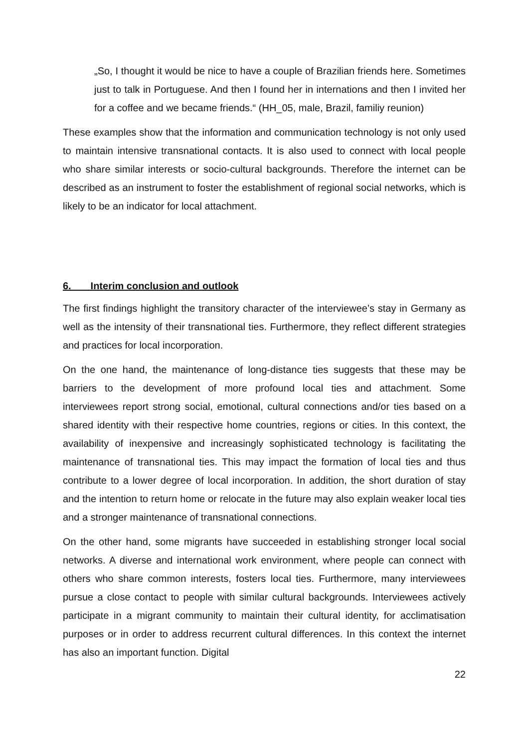„So, I thought it would be nice to have a couple of Brazilian friends here. Sometimes just to talk in Portuguese. And then I found her in internations and then I invited her for a coffee and we became friends.“ (HH_05, male, Brazil, familiy reunion)
These examples show that the information and communication technology is not only used to maintain intensive transnational contacts. It is also used to connect with local people who share similar interests or socio-cultural backgrounds. Therefore the internet can be described as an instrument to foster the establishment of regional social networks, which is likely to be an indicator for local attachment.
6. Interim conclusion and outlook
The first findings highlight the transitory character of the interviewee’s stay in Germany as well as the intensity of their transnational ties. Furthermore, they reflect different strategies and practices for local incorporation.
On the one hand, the maintenance of long-distance ties suggests that these may be barriers to the development of more profound local ties and attachment. Some interviewees report strong social, emotional, cultural connections and/or ties based on a shared identity with their respective home countries, regions or cities. In this context, the availability of inexpensive and increasingly sophisticated technology is facilitating the maintenance of transnational ties. This may impact the formation of local ties and thus contribute to a lower degree of local incorporation. In addition, the short duration of stay and the intention to return home or relocate in the future may also explain weaker local ties and a stronger maintenance of transnational connections.
On the other hand, some migrants have succeeded in establishing stronger local social networks. A diverse and international work environment, where people can connect with others who share common interests, fosters local ties. Furthermore, many interviewees pursue a close contact to people with similar cultural backgrounds. Interviewees actively participate in a migrant community to maintain their cultural identity, for acclimatisation purposes or in order to address recurrent cultural differences. In this context the internet has also an important function. Digital
22